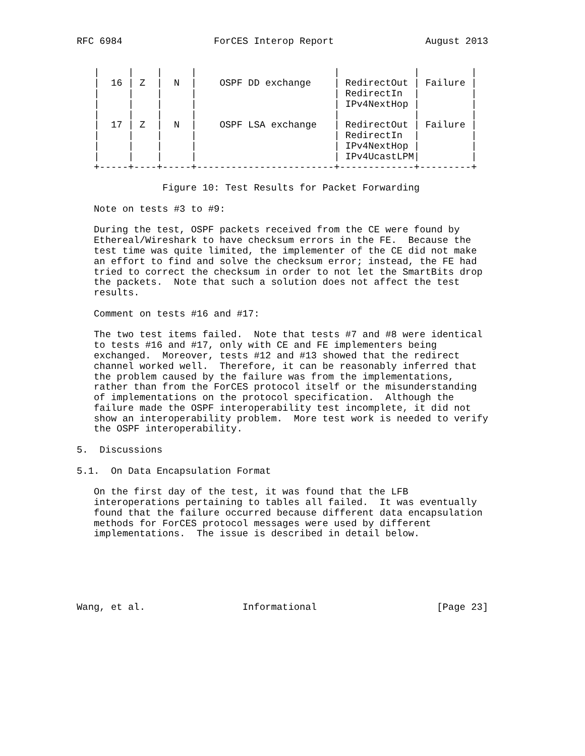RFC 6984                ForCES Interop Report                August 2013


   |     |    |     |                        |             |         |
   |  16 | Z  |  N  |    OSPF DD exchange    | RedirectOut | Failure |
   |     |    |     |                        | RedirectIn  |         |
   |     |    |     |                        | IPv4NextHop |         |
   |     |    |     |                        |             |         |
   |  17 | Z  |  N  |    OSPF LSA exchange   | RedirectOut | Failure |
   |     |    |     |                        | RedirectIn  |         |
   |     |    |     |                        | IPv4NextHop |         |
   |     |    |     |                        | IPv4UcastLPM|         |
   +-----+----+-----+------------------------+-------------+---------+

               Figure 10: Test Results for Packet Forwarding

   Note on tests #3 to #9:

   During the test, OSPF packets received from the CE were found by
   Ethereal/Wireshark to have checksum errors in the FE.  Because the
   test time was quite limited, the implementer of the CE did not make
   an effort to find and solve the checksum error; instead, the FE had
   tried to correct the checksum in order to not let the SmartBits drop
   the packets.  Note that such a solution does not affect the test
   results.

   Comment on tests #16 and #17:

   The two test items failed.  Note that tests #7 and #8 were identical
   to tests #16 and #17, only with CE and FE implementers being
   exchanged.  Moreover, tests #12 and #13 showed that the redirect
   channel worked well.  Therefore, it can be reasonably inferred that
   the problem caused by the failure was from the implementations,
   rather than from the ForCES protocol itself or the misunderstanding
   of implementations on the protocol specification.  Although the
   failure made the OSPF interoperability test incomplete, it did not
   show an interoperability problem.  More test work is needed to verify
   the OSPF interoperability.

5.  Discussions

5.1.  On Data Encapsulation Format

   On the first day of the test, it was found that the LFB
   interoperations pertaining to tables all failed.  It was eventually
   found that the failure occurred because different data encapsulation
   methods for ForCES protocol messages were used by different
   implementations.  The issue is described in detail below.






Wang, et al.                 Informational                     [Page 23]